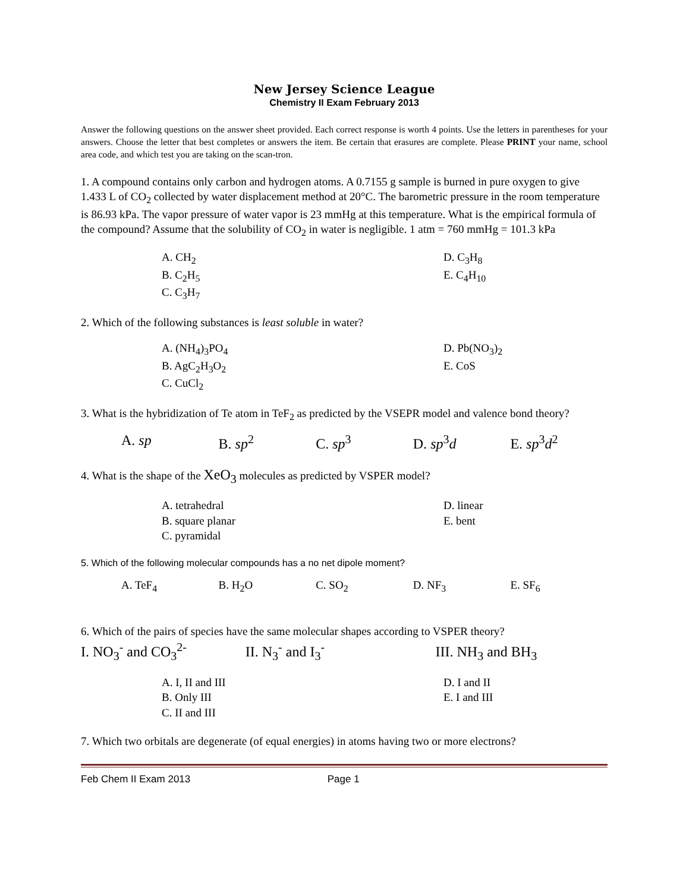New Jersey Science League
Chemistry II Exam February 2013
Answer the following questions on the answer sheet provided. Each correct response is worth 4 points. Use the letters in parentheses for your answers. Choose the letter that best completes or answers the item. Be certain that erasures are complete. Please PRINT your name, school area code, and which test you are taking on the scan-tron.
1. A compound contains only carbon and hydrogen atoms. A 0.7155 g sample is burned in pure oxygen to give 1.433 L of CO<sub>2</sub> collected by water displacement method at 20°C. The barometric pressure in the room temperature is 86.93 kPa. The vapor pressure of water vapor is 23 mmHg at this temperature. What is the empirical formula of the compound? Assume that the solubility of CO<sub>2</sub> in water is negligible. 1 atm = 760 mmHg = 101.3 kPa
A. CH<sub>2</sub>
B. C<sub>2</sub>H<sub>5</sub>
C. C<sub>3</sub>H<sub>7</sub>
D. C<sub>3</sub>H<sub>8</sub>
E. C<sub>4</sub>H<sub>10</sub>
2. Which of the following substances is least soluble in water?
A. (NH<sub>4</sub>)<sub>3</sub>PO<sub>4</sub>
B. AgC<sub>2</sub>H<sub>3</sub>O<sub>2</sub>
C. CuCl<sub>2</sub>
D. Pb(NO<sub>3</sub>)<sub>2</sub>
E. CoS
3. What is the hybridization of Te atom in TeF<sub>2</sub> as predicted by the VSEPR model and valence bond theory?
A. sp B. sp<sup>2</sup> C. sp<sup>3</sup> D. sp<sup>3</sup>d E. sp<sup>3</sup>d<sup>2</sup>
4. What is the shape of the XeO<sub>3</sub> molecules as predicted by VSPER model?
A. tetrahedral
B. square planar
C. pyramidal
D. linear
E. bent
5. Which of the following molecular compounds has a no net dipole moment?
A. TeF<sub>4</sub> B. H<sub>2</sub>O C. SO<sub>2</sub> D. NF<sub>3</sub> E. SF<sub>6</sub>
6. Which of the pairs of species have the same molecular shapes according to VSPER theory?
I. NO<sub>3</sub><sup>-</sup> and CO<sub>3</sub><sup>2-</sup> II. N<sub>3</sub><sup>-</sup> and I<sub>3</sub><sup>-</sup> III. NH<sub>3</sub> and BH<sub>3</sub>
A. I, II and III
B. Only III
C. II and III
D. I and II
E. I and III
7. Which two orbitals are degenerate (of equal energies) in atoms having two or more electrons?
Feb Chem II Exam 2013 Page 1